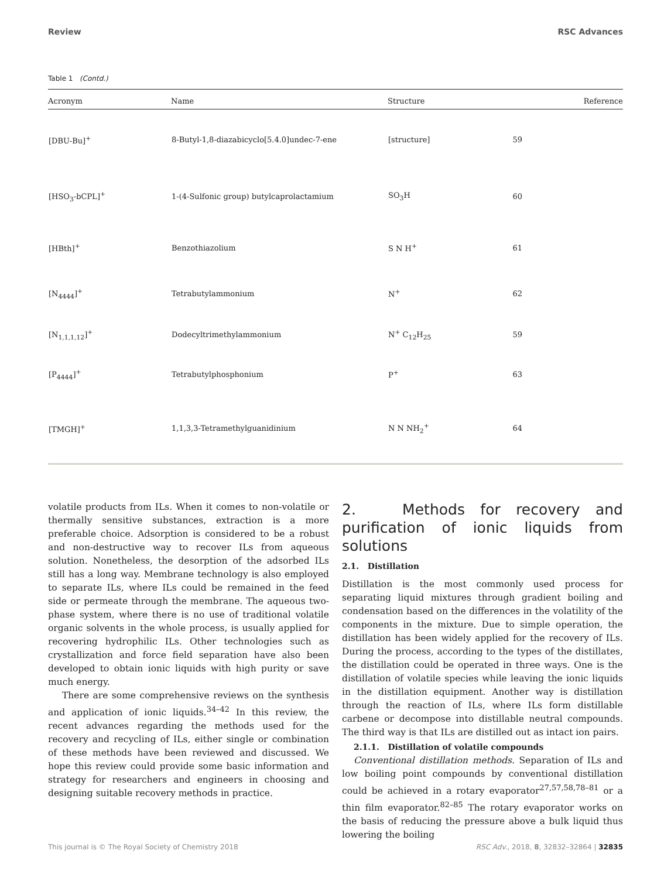Review RSC Advances
Table 1 (Contd.)
| Acronym | Name | Structure | Reference |
| --- | --- | --- | --- |
| [DBU-Bu]<sup>+</sup> | 8-Butyl-1,8-diazabicyclo[5.4.0]undec-7-ene | [structure] | 59 |
| [HSO<sub>3</sub>-bCPL]<sup>+</sup> | 1-(4-Sulfonic group) butylcaprolactamium | SO<sub>3</sub>H | 60 |
| [HBth]<sup>+</sup> | Benzothiazolium | S N H<sup>+</sup> | 61 |
| [N<sub>4444</sub>]<sup>+</sup> | Tetrabutylammonium | N<sup>+</sup> | 62 |
| [N<sub>1,1,1,12</sub>]<sup>+</sup> | Dodecyltrimethylammonium | N<sup>+</sup> C<sub>12</sub>H<sub>25</sub> | 59 |
| [P<sub>4444</sub>]<sup>+</sup> | Tetrabutylphosphonium | P<sup>+</sup> | 63 |
| [TMGH]<sup>+</sup> | 1,1,3,3-Tetramethylguanidinium | N N NH<sub>2</sub><sup>+</sup> | 64 |
volatile products from ILs. When it comes to non-volatile or thermally sensitive substances, extraction is a more preferable choice. Adsorption is considered to be a robust and non-destructive way to recover ILs from aqueous solution. Nonetheless, the desorption of the adsorbed ILs still has a long way. Membrane technology is also employed to separate ILs, where ILs could be remained in the feed side or permeate through the membrane. The aqueous two-phase system, where there is no use of traditional volatile organic solvents in the whole process, is usually applied for recovering hydrophilic ILs. Other technologies such as crystallization and force field separation have also been developed to obtain ionic liquids with high purity or save much energy.
There are some comprehensive reviews on the synthesis and application of ionic liquids.<sup>34–42</sup> In this review, the recent advances regarding the methods used for the recovery and recycling of ILs, either single or combination of these methods have been reviewed and discussed. We hope this review could provide some basic information and strategy for researchers and engineers in choosing and designing suitable recovery methods in practice.
2. Methods for recovery and purification of ionic liquids from solutions
2.1. Distillation
Distillation is the most commonly used process for separating liquid mixtures through gradient boiling and condensation based on the differences in the volatility of the components in the mixture. Due to simple operation, the distillation has been widely applied for the recovery of ILs. During the process, according to the types of the distillates, the distillation could be operated in three ways. One is the distillation of volatile species while leaving the ionic liquids in the distillation equipment. Another way is distillation through the reaction of ILs, where ILs form distillable carbene or decompose into distillable neutral compounds. The third way is that ILs are distilled out as intact ion pairs.
2.1.1. Distillation of volatile compounds
Conventional distillation methods. Separation of ILs and low boiling point compounds by conventional distillation could be achieved in a rotary evaporator<sup>27,57,58,78–81</sup> or a thin film evaporator.<sup>82–85</sup> The rotary evaporator works on the basis of reducing the pressure above a bulk liquid thus lowering the boiling
This journal is © The Royal Society of Chemistry 2018 RSC Adv., 2018, 8, 32832–32864 | 32835